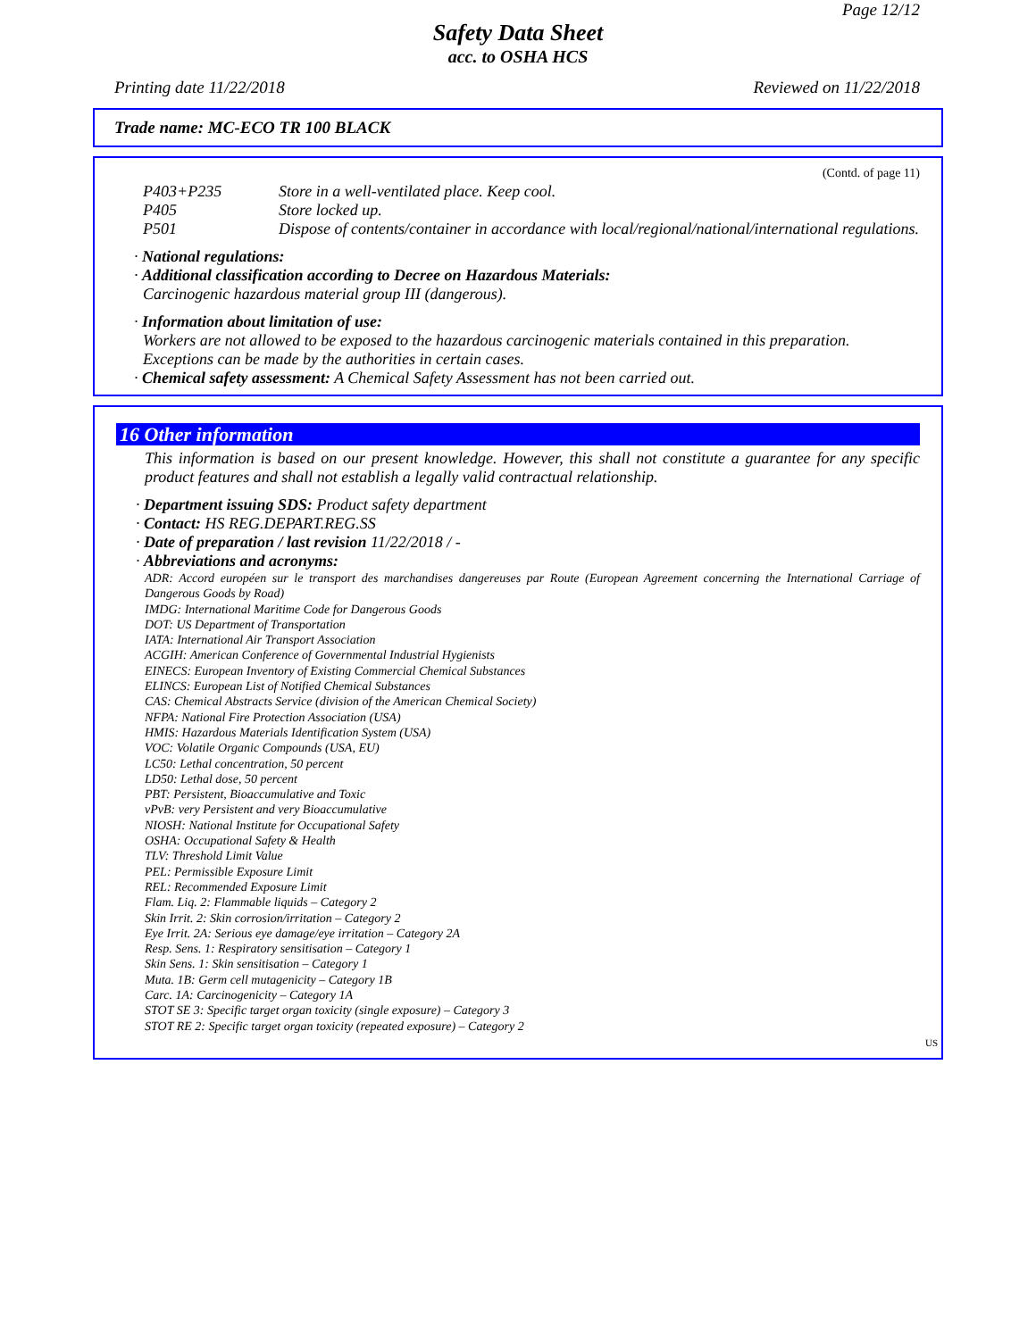Page 12/12
Safety Data Sheet
acc. to OSHA HCS
Printing date 11/22/2018 Reviewed on 11/22/2018
Trade name: MC-ECO TR 100 BLACK
(Contd. of page 11)
| P403+P235 | Store in a well-ventilated place. Keep cool. |
| P405 | Store locked up. |
| P501 | Dispose of contents/container in accordance with local/regional/national/international regulations. |
· National regulations:
· Additional classification according to Decree on Hazardous Materials:
Carcinogenic hazardous material group III (dangerous).
· Information about limitation of use:
Workers are not allowed to be exposed to the hazardous carcinogenic materials contained in this preparation. Exceptions can be made by the authorities in certain cases.
· Chemical safety assessment: A Chemical Safety Assessment has not been carried out.
16 Other information
This information is based on our present knowledge. However, this shall not constitute a guarantee for any specific product features and shall not establish a legally valid contractual relationship.
· Department issuing SDS: Product safety department
· Contact: HS REG.DEPART.REG.SS
· Date of preparation / last revision 11/22/2018 / -
· Abbreviations and acronyms:
ADR: Accord européen sur le transport des marchandises dangereuses par Route (European Agreement concerning the International Carriage of Dangerous Goods by Road)
IMDG: International Maritime Code for Dangerous Goods
DOT: US Department of Transportation
IATA: International Air Transport Association
ACGIH: American Conference of Governmental Industrial Hygienists
EINECS: European Inventory of Existing Commercial Chemical Substances
ELINCS: European List of Notified Chemical Substances
CAS: Chemical Abstracts Service (division of the American Chemical Society)
NFPA: National Fire Protection Association (USA)
HMIS: Hazardous Materials Identification System (USA)
VOC: Volatile Organic Compounds (USA, EU)
LC50: Lethal concentration, 50 percent
LD50: Lethal dose, 50 percent
PBT: Persistent, Bioaccumulative and Toxic
vPvB: very Persistent and very Bioaccumulative
NIOSH: National Institute for Occupational Safety
OSHA: Occupational Safety & Health
TLV: Threshold Limit Value
PEL: Permissible Exposure Limit
REL: Recommended Exposure Limit
Flam. Liq. 2: Flammable liquids – Category 2
Skin Irrit. 2: Skin corrosion/irritation – Category 2
Eye Irrit. 2A: Serious eye damage/eye irritation – Category 2A
Resp. Sens. 1: Respiratory sensitisation – Category 1
Skin Sens. 1: Skin sensitisation – Category 1
Muta. 1B: Germ cell mutagenicity – Category 1B
Carc. 1A: Carcinogenicity – Category 1A
STOT SE 3: Specific target organ toxicity (single exposure) – Category 3
STOT RE 2: Specific target organ toxicity (repeated exposure) – Category 2
US